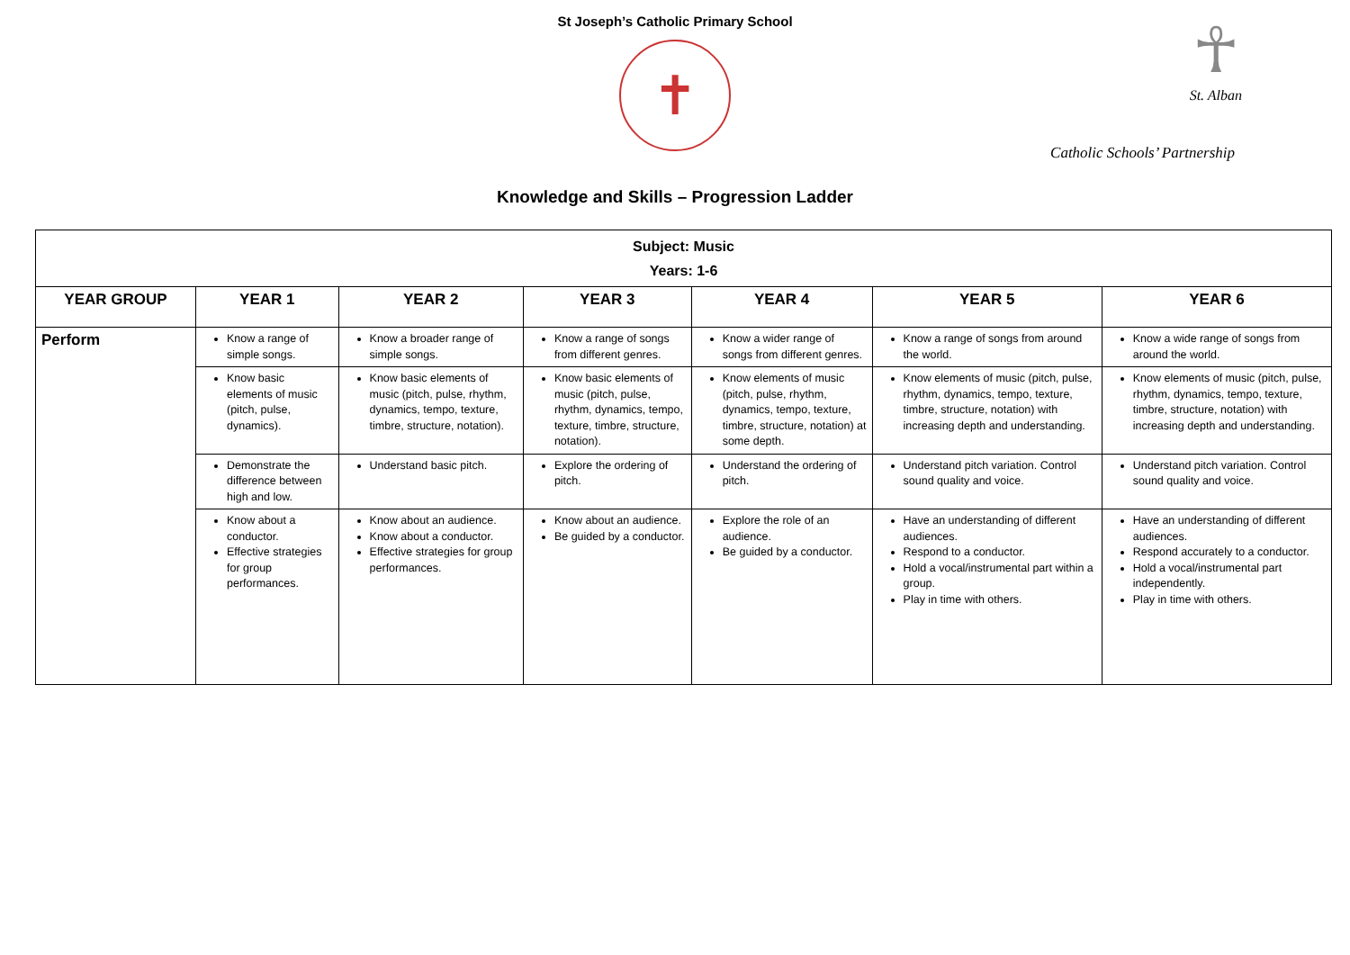St Joseph’s Catholic Primary School
✝
☥
St. Alban
Catholic Schools’ Partnership
Knowledge and Skills – Progression Ladder
| Subject: Music Years: 1-6 | | | | | | |
| YEAR GROUP | YEAR 1 | YEAR 2 | YEAR 3 | YEAR 4 | YEAR 5 | YEAR 6 |
| Perform | Know a range of simple songs. | Know a broader range of simple songs. | Know a range of songs from different genres. | Know a wider range of songs from different genres. | Know a range of songs from around the world. | Know a wide range of songs from around the world. |
| | Know basic elements of music (pitch, pulse, dynamics). | Know basic elements of music (pitch, pulse, rhythm, dynamics, tempo, texture, timbre, structure, notation). | Know basic elements of music (pitch, pulse, rhythm, dynamics, tempo, texture, timbre, structure, notation). | Know elements of music (pitch, pulse, rhythm, dynamics, tempo, texture, timbre, structure, notation) at some depth. | Know elements of music (pitch, pulse, rhythm, dynamics, tempo, texture, timbre, structure, notation) with increasing depth and understanding. | Know elements of music (pitch, pulse, rhythm, dynamics, tempo, texture, timbre, structure, notation) with increasing depth and understanding. |
| | Demonstrate the difference between high and low. | Understand basic pitch. | Explore the ordering of pitch. | Understand the ordering of pitch. | Understand pitch variation. Control sound quality and voice. | Understand pitch variation. Control sound quality and voice. |
| | Know about a conductor. Effective strategies for group performances. | Know about an audience. Know about a conductor. Effective strategies for group performances. | Know about an audience. Be guided by a conductor. | Explore the role of an audience. Be guided by a conductor. | Have an understanding of different audiences. Respond to a conductor. Hold a vocal/instrumental part within a group. Play in time with others. | Have an understanding of different audiences. Respond accurately to a conductor. Hold a vocal/instrumental part independently. Play in time with others. |